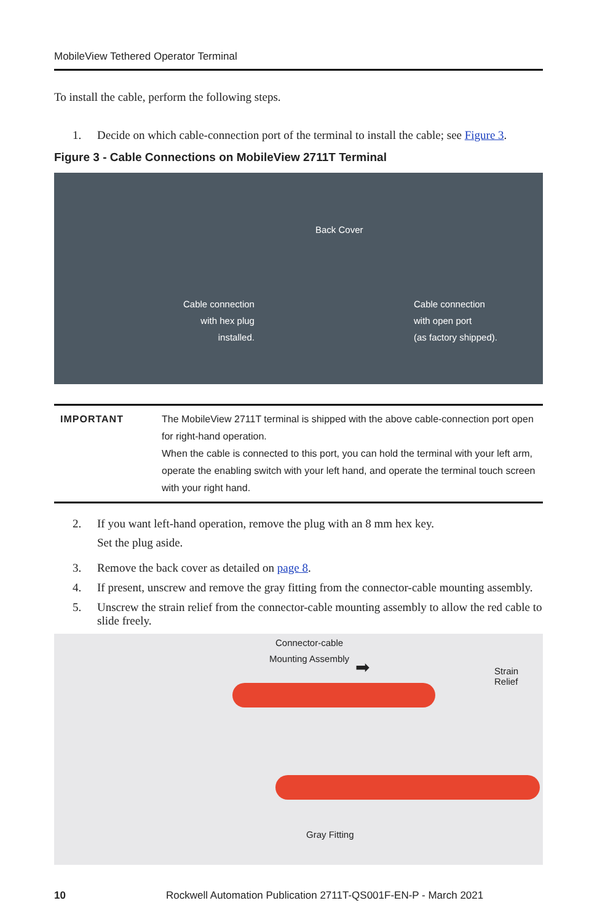MobileView Tethered Operator Terminal
To install the cable, perform the following steps.
1. Decide on which cable-connection port of the terminal to install the cable; see Figure 3.
Figure 3 - Cable Connections on MobileView 2711T Terminal
Back Cover
Cable connection
with hex plug
installed.
Cable connection
with open port
(as factory shipped).
| IMPORTANT | The MobileView 2711T terminal is shipped with the above cable-connection port open for right-hand operation. When the cable is connected to this port, you can hold the terminal with your left arm, operate the enabling switch with your left hand, and operate the terminal touch screen with your right hand. |
2. If you want left-hand operation, remove the plug with an 8 mm hex key.
Set the plug aside.
3. Remove the back cover as detailed on page 8.
4. If present, unscrew and remove the gray fitting from the connector-cable mounting assembly.
5. Unscrew the strain relief from the connector-cable mounting assembly to allow the red cable to slide freely.
Connector-cable
Mounting Assembly
➡ Strain Relief
Gray Fitting
10 Rockwell Automation Publication 2711T-QS001F-EN-P - March 2021